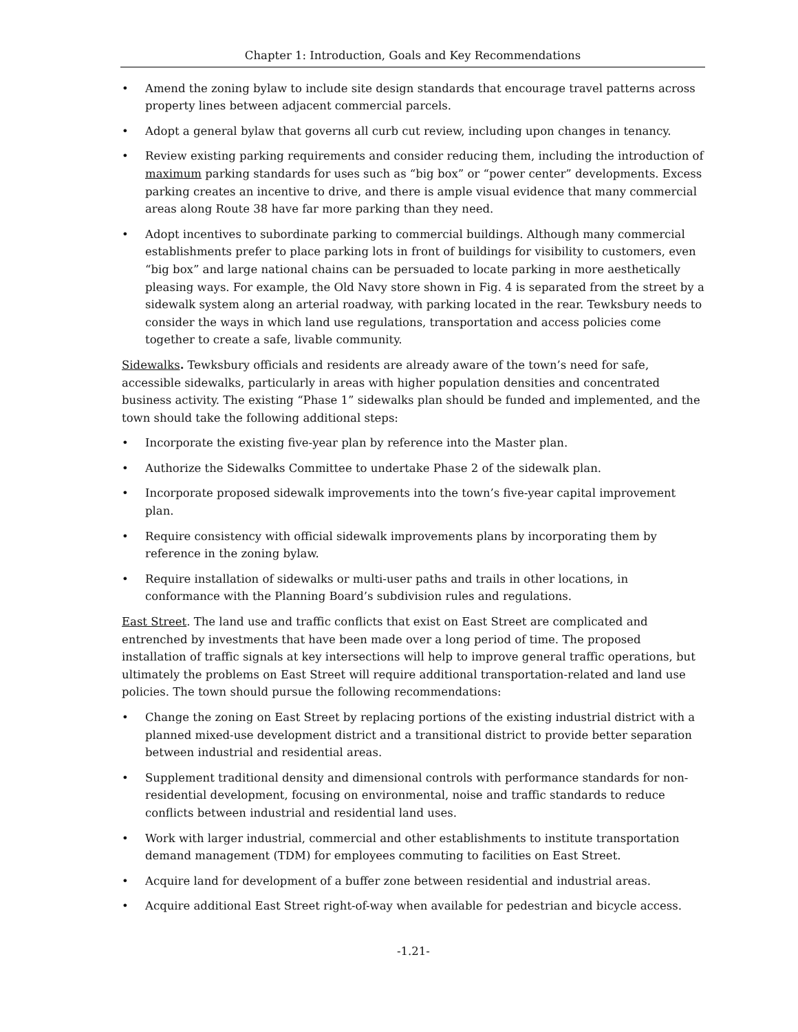Chapter 1: Introduction, Goals and Key Recommendations
• Amend the zoning bylaw to include site design standards that encourage travel patterns across property lines between adjacent commercial parcels.
• Adopt a general bylaw that governs all curb cut review, including upon changes in tenancy.
• Review existing parking requirements and consider reducing them, including the introduction of maximum parking standards for uses such as “big box” or “power center” developments. Excess parking creates an incentive to drive, and there is ample visual evidence that many commercial areas along Route 38 have far more parking than they need.
• Adopt incentives to subordinate parking to commercial buildings. Although many commercial establishments prefer to place parking lots in front of buildings for visibility to customers, even “big box” and large national chains can be persuaded to locate parking in more aesthetically pleasing ways. For example, the Old Navy store shown in Fig. 4 is separated from the street by a sidewalk system along an arterial roadway, with parking located in the rear. Tewksbury needs to consider the ways in which land use regulations, transportation and access policies come together to create a safe, livable community.
Sidewalks. Tewksbury officials and residents are already aware of the town’s need for safe, accessible sidewalks, particularly in areas with higher population densities and concentrated business activity. The existing “Phase 1” sidewalks plan should be funded and implemented, and the town should take the following additional steps:
• Incorporate the existing five-year plan by reference into the Master plan.
• Authorize the Sidewalks Committee to undertake Phase 2 of the sidewalk plan.
• Incorporate proposed sidewalk improvements into the town’s five-year capital improvement plan.
• Require consistency with official sidewalk improvements plans by incorporating them by reference in the zoning bylaw.
• Require installation of sidewalks or multi-user paths and trails in other locations, in conformance with the Planning Board’s subdivision rules and regulations.
East Street. The land use and traffic conflicts that exist on East Street are complicated and entrenched by investments that have been made over a long period of time. The proposed installation of traffic signals at key intersections will help to improve general traffic operations, but ultimately the problems on East Street will require additional transportation-related and land use policies. The town should pursue the following recommendations:
• Change the zoning on East Street by replacing portions of the existing industrial district with a planned mixed-use development district and a transitional district to provide better separation between industrial and residential areas.
• Supplement traditional density and dimensional controls with performance standards for non-residential development, focusing on environmental, noise and traffic standards to reduce conflicts between industrial and residential land uses.
• Work with larger industrial, commercial and other establishments to institute transportation demand management (TDM) for employees commuting to facilities on East Street.
• Acquire land for development of a buffer zone between residential and industrial areas.
• Acquire additional East Street right-of-way when available for pedestrian and bicycle access.
-1.21-